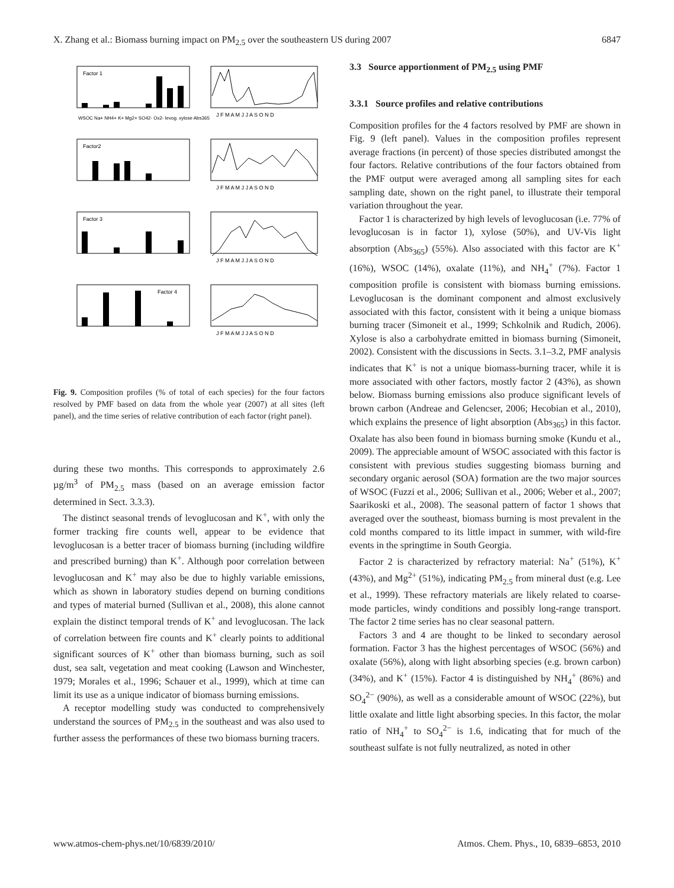X. Zhang et al.: Biomass burning impact on PM<sub>2.5</sub> over the southeastern US during 2007 6847
Factor 1
Factor2
Factor 3
Factor 4
J F M A M J J A S O N D
J F M A M J J A S O N D
J F M A M J J A S O N D
J F M A M J J A S O N D
WSOC Na+ NH4+ K+ Mg2+ SO42- Ox2- levog. xylose Abs365
Fig. 9. Composition profiles (% of total of each species) for the four factors resolved by PMF based on data from the whole year (2007) at all sites (left panel), and the time series of relative contribution of each factor (right panel).
during these two months. This corresponds to approximately 2.6 µg/m<sup>3</sup> of PM<sub>2.5</sub> mass (based on an average emission factor determined in Sect. 3.3.3).
The distinct seasonal trends of levoglucosan and K<sup>+</sup>, with only the former tracking fire counts well, appear to be evidence that levoglucosan is a better tracer of biomass burning (including wildfire and prescribed burning) than K<sup>+</sup>. Although poor correlation between levoglucosan and K<sup>+</sup> may also be due to highly variable emissions, which as shown in laboratory studies depend on burning conditions and types of material burned (Sullivan et al., 2008), this alone cannot explain the distinct temporal trends of K<sup>+</sup> and levoglucosan. The lack of correlation between fire counts and K<sup>+</sup> clearly points to additional significant sources of K<sup>+</sup> other than biomass burning, such as soil dust, sea salt, vegetation and meat cooking (Lawson and Winchester, 1979; Morales et al., 1996; Schauer et al., 1999), which at time can limit its use as a unique indicator of biomass burning emissions.
A receptor modelling study was conducted to comprehensively understand the sources of PM<sub>2.5</sub> in the southeast and was also used to further assess the performances of these two biomass burning tracers.
3.3 Source apportionment of PM<sub>2.5</sub> using PMF
3.3.1 Source profiles and relative contributions
Composition profiles for the 4 factors resolved by PMF are shown in Fig. 9 (left panel). Values in the composition profiles represent average fractions (in percent) of those species distributed amongst the four factors. Relative contributions of the four factors obtained from the PMF output were averaged among all sampling sites for each sampling date, shown on the right panel, to illustrate their temporal variation throughout the year.
Factor 1 is characterized by high levels of levoglucosan (i.e. 77% of levoglucosan is in factor 1), xylose (50%), and UV-Vis light absorption (Abs<sub>365</sub>) (55%). Also associated with this factor are K<sup>+</sup> (16%), WSOC (14%), oxalate (11%), and NH<sub>4</sub><sup>+</sup> (7%). Factor 1 composition profile is consistent with biomass burning emissions. Levoglucosan is the dominant component and almost exclusively associated with this factor, consistent with it being a unique biomass burning tracer (Simoneit et al., 1999; Schkolnik and Rudich, 2006). Xylose is also a carbohydrate emitted in biomass burning (Simoneit, 2002). Consistent with the discussions in Sects. 3.1–3.2, PMF analysis indicates that K<sup>+</sup> is not a unique biomass-burning tracer, while it is more associated with other factors, mostly factor 2 (43%), as shown below. Biomass burning emissions also produce significant levels of brown carbon (Andreae and Gelencser, 2006; Hecobian et al., 2010), which explains the presence of light absorption (Abs<sub>365</sub>) in this factor. Oxalate has also been found in biomass burning smoke (Kundu et al., 2009). The appreciable amount of WSOC associated with this factor is consistent with previous studies suggesting biomass burning and secondary organic aerosol (SOA) formation are the two major sources of WSOC (Fuzzi et al., 2006; Sullivan et al., 2006; Weber et al., 2007; Saarikoski et al., 2008). The seasonal pattern of factor 1 shows that averaged over the southeast, biomass burning is most prevalent in the cold months compared to its little impact in summer, with wild-fire events in the springtime in South Georgia.
Factor 2 is characterized by refractory material: Na<sup>+</sup> (51%), K<sup>+</sup> (43%), and Mg<sup>2+</sup> (51%), indicating PM<sub>2.5</sub> from mineral dust (e.g. Lee et al., 1999). These refractory materials are likely related to coarse-mode particles, windy conditions and possibly long-range transport. The factor 2 time series has no clear seasonal pattern.
Factors 3 and 4 are thought to be linked to secondary aerosol formation. Factor 3 has the highest percentages of WSOC (56%) and oxalate (56%), along with light absorbing species (e.g. brown carbon) (34%), and K<sup>+</sup> (15%). Factor 4 is distinguished by NH<sub>4</sub><sup>+</sup> (86%) and SO<sub>4</sub><sup>2−</sup> (90%), as well as a considerable amount of WSOC (22%), but little oxalate and little light absorbing species. In this factor, the molar ratio of NH<sub>4</sub><sup>+</sup> to SO<sub>4</sub><sup>2−</sup> is 1.6, indicating that for much of the southeast sulfate is not fully neutralized, as noted in other
www.atmos-chem-phys.net/10/6839/2010/ Atmos. Chem. Phys., 10, 6839–6853, 2010